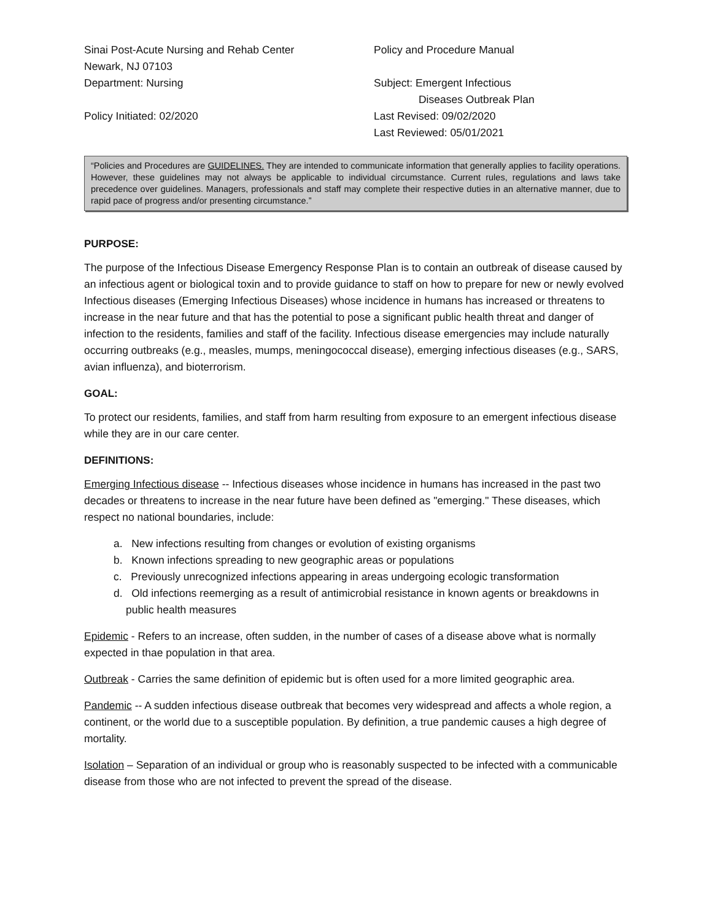Sinai Post-Acute Nursing and Rehab Center
Newark, NJ 07103
Department: Nursing
Policy Initiated: 02/2020
Policy and Procedure Manual
Subject: Emergent Infectious
Diseases Outbreak Plan
Last Revised: 09/02/2020
Last Reviewed: 05/01/2021
“Policies and Procedures are GUIDELINES. They are intended to communicate information that generally applies to facility operations. However, these guidelines may not always be applicable to individual circumstance. Current rules, regulations and laws take precedence over guidelines. Managers, professionals and staff may complete their respective duties in an alternative manner, due to rapid pace of progress and/or presenting circumstance.”
PURPOSE:
The purpose of the Infectious Disease Emergency Response Plan is to contain an outbreak of disease caused by an infectious agent or biological toxin and to provide guidance to staff on how to prepare for new or newly evolved Infectious diseases (Emerging Infectious Diseases) whose incidence in humans has increased or threatens to increase in the near future and that has the potential to pose a significant public health threat and danger of infection to the residents, families and staff of the facility. Infectious disease emergencies may include naturally occurring outbreaks (e.g., measles, mumps, meningococcal disease), emerging infectious diseases (e.g., SARS, avian influenza), and bioterrorism.
GOAL:
To protect our residents, families, and staff from harm resulting from exposure to an emergent infectious disease while they are in our care center.
DEFINITIONS:
Emerging Infectious disease -- Infectious diseases whose incidence in humans has increased in the past two decades or threatens to increase in the near future have been defined as "emerging." These diseases, which respect no national boundaries, include:
a. New infections resulting from changes or evolution of existing organisms
b. Known infections spreading to new geographic areas or populations
c. Previously unrecognized infections appearing in areas undergoing ecologic transformation
d. Old infections reemerging as a result of antimicrobial resistance in known agents or breakdowns in public health measures
Epidemic - Refers to an increase, often sudden, in the number of cases of a disease above what is normally expected in thae population in that area.
Outbreak - Carries the same definition of epidemic but is often used for a more limited geographic area.
Pandemic -- A sudden infectious disease outbreak that becomes very widespread and affects a whole region, a continent, or the world due to a susceptible population. By definition, a true pandemic causes a high degree of mortality.
Isolation – Separation of an individual or group who is reasonably suspected to be infected with a communicable disease from those who are not infected to prevent the spread of the disease.